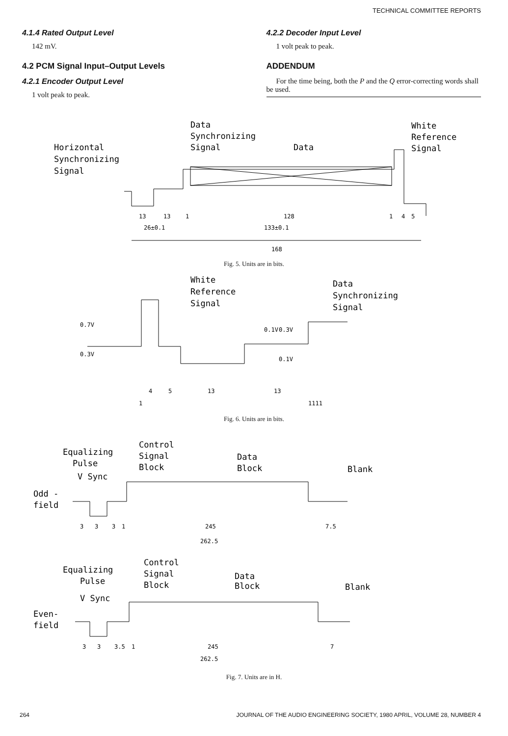TECHNICAL COMMITTEE REPORTS
4.1.4 Rated Output Level
142 mV.
4.2 PCM Signal Input–Output Levels
4.2.1 Encoder Output Level
1 volt peak to peak.
4.2.2 Decoder Input Level
1 volt peak to peak.
ADDENDUM
For the time being, both the P and the Q error-correcting words shall be used.
Data
Synchronizing
Signal
Data
White
Reference
Signal
Horizontal
Synchronizing
Signal
13
13
1
128
1
4
5
26±0.1
133±0.1
168
Fig. 5. Units are in bits.
White
Reference
Signal
Data
Synchronizing
Signal
0.7V
0.3V
0.1V
0.3V
0.1V
4
5
13
13
1
1111
Fig. 6. Units are in bits.
Equalizing
Pulse
V Sync
Control
Signal
Block
Data
Block
Blank
Odd -
field
3
3
3
1
245
7.5
262.5
Equalizing
Pulse
V Sync
Control
Signal
Block
Data
Block
Blank
Even-
field
3
3
3.5
1
245
7
262.5
Fig. 7. Units are in H.
264 JOURNAL OF THE AUDIO ENGINEERING SOCIETY, 1980 APRIL, VOLUME 28, NUMBER 4